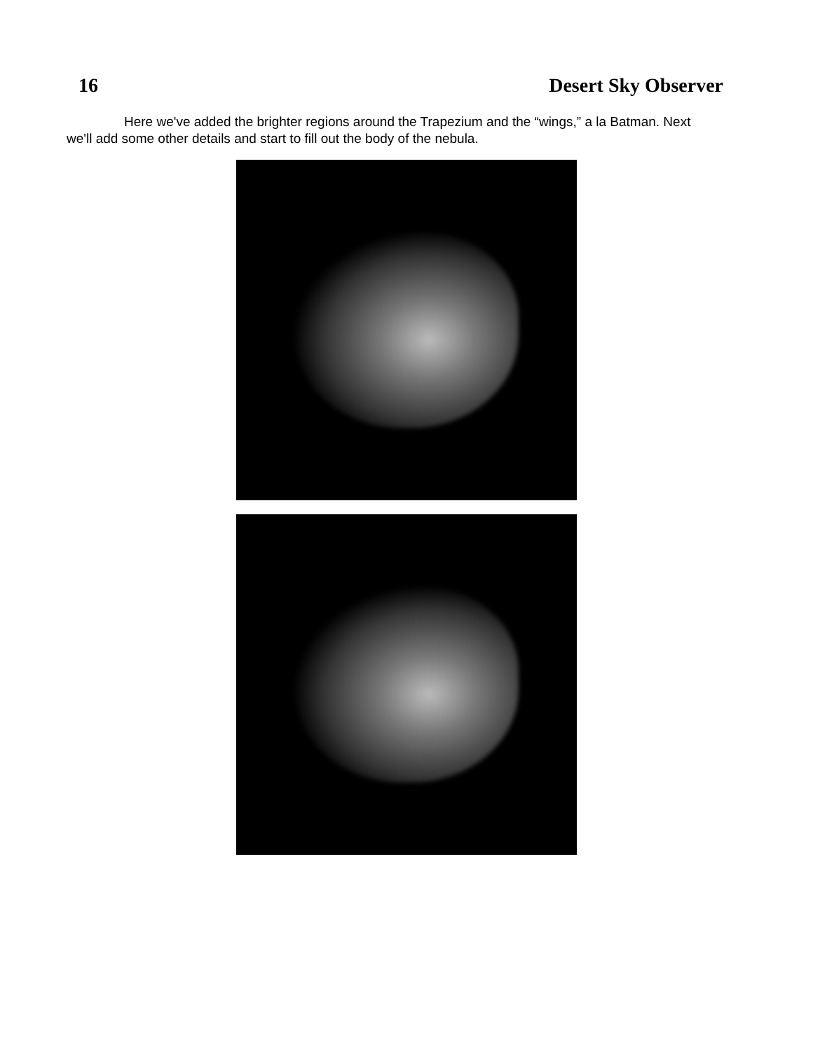16 Desert Sky Observer
Here we've added the brighter regions around the Trapezium and the “wings,” a la Batman. Next we'll add some other details and start to fill out the body of the nebula.